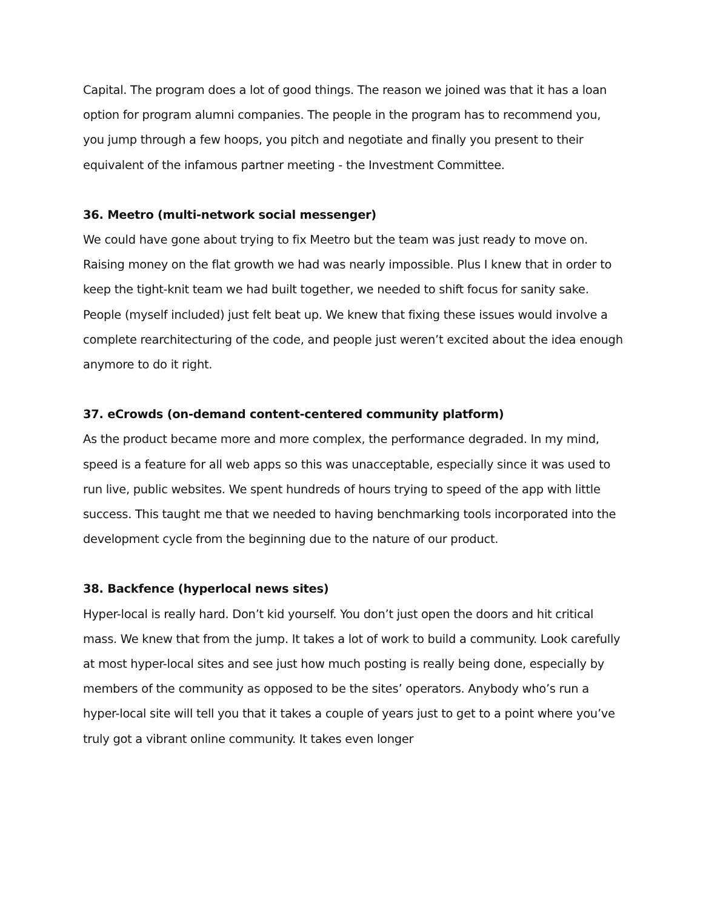Capital. The program does a lot of good things. The reason we joined was that it has a loan option for program alumni companies. The people in the program has to recommend you, you jump through a few hoops, you pitch and negotiate and finally you present to their equivalent of the infamous partner meeting - the Investment Committee.
36. Meetro (multi-network social messenger)
We could have gone about trying to fix Meetro but the team was just ready to move on. Raising money on the flat growth we had was nearly impossible. Plus I knew that in order to keep the tight-knit team we had built together, we needed to shift focus for sanity sake. People (myself included) just felt beat up. We knew that fixing these issues would involve a complete rearchitecturing of the code, and people just weren’t excited about the idea enough anymore to do it right.
37. eCrowds (on-demand content-centered community platform)
As the product became more and more complex, the performance degraded. In my mind, speed is a feature for all web apps so this was unacceptable, especially since it was used to run live, public websites. We spent hundreds of hours trying to speed of the app with little success. This taught me that we needed to having benchmarking tools incorporated into the development cycle from the beginning due to the nature of our product.
38. Backfence (hyperlocal news sites)
Hyper-local is really hard. Don’t kid yourself. You don’t just open the doors and hit critical mass. We knew that from the jump. It takes a lot of work to build a community. Look carefully at most hyper-local sites and see just how much posting is really being done, especially by members of the community as opposed to be the sites’ operators. Anybody who’s run a hyper-local site will tell you that it takes a couple of years just to get to a point where you’ve truly got a vibrant online community. It takes even longer